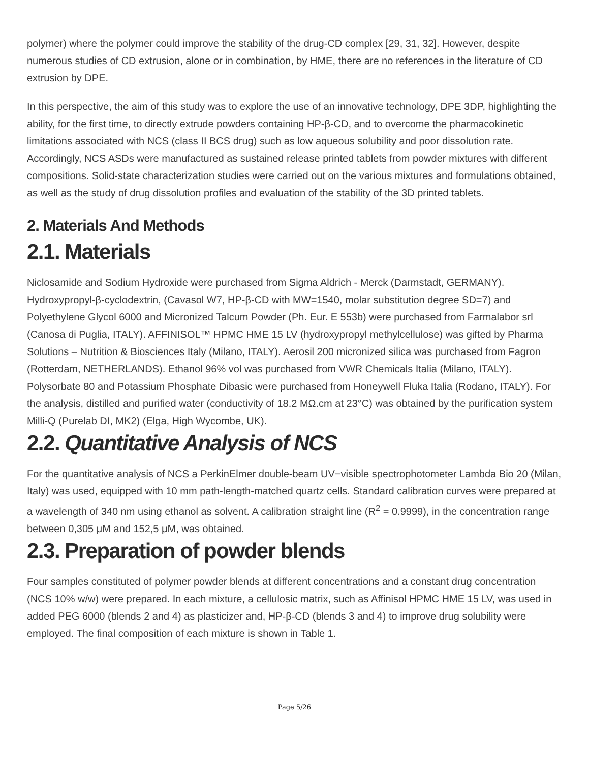polymer) where the polymer could improve the stability of the drug-CD complex [29, 31, 32]. However, despite numerous studies of CD extrusion, alone or in combination, by HME, there are no references in the literature of CD extrusion by DPE.
In this perspective, the aim of this study was to explore the use of an innovative technology, DPE 3DP, highlighting the ability, for the first time, to directly extrude powders containing HP-β-CD, and to overcome the pharmacokinetic limitations associated with NCS (class II BCS drug) such as low aqueous solubility and poor dissolution rate. Accordingly, NCS ASDs were manufactured as sustained release printed tablets from powder mixtures with different compositions. Solid-state characterization studies were carried out on the various mixtures and formulations obtained, as well as the study of drug dissolution profiles and evaluation of the stability of the 3D printed tablets.
2. Materials And Methods
2.1. Materials
Niclosamide and Sodium Hydroxide were purchased from Sigma Aldrich - Merck (Darmstadt, GERMANY). Hydroxypropyl-β-cyclodextrin, (Cavasol W7, HP-β-CD with MW=1540, molar substitution degree SD=7) and Polyethylene Glycol 6000 and Micronized Talcum Powder (Ph. Eur. E 553b) were purchased from Farmalabor srl (Canosa di Puglia, ITALY). AFFINISOL™ HPMC HME 15 LV (hydroxypropyl methylcellulose) was gifted by Pharma Solutions – Nutrition & Biosciences Italy (Milano, ITALY). Aerosil 200 micronized silica was purchased from Fagron (Rotterdam, NETHERLANDS). Ethanol 96% vol was purchased from VWR Chemicals Italia (Milano, ITALY). Polysorbate 80 and Potassium Phosphate Dibasic were purchased from Honeywell Fluka Italia (Rodano, ITALY). For the analysis, distilled and purified water (conductivity of 18.2 MΩ.cm at 23°C) was obtained by the purification system Milli-Q (Purelab DI, MK2) (Elga, High Wycombe, UK).
2.2. Quantitative Analysis of NCS
For the quantitative analysis of NCS a PerkinElmer double-beam UV−visible spectrophotometer Lambda Bio 20 (Milan, Italy) was used, equipped with 10 mm path-length-matched quartz cells. Standard calibration curves were prepared at a wavelength of 340 nm using ethanol as solvent. A calibration straight line (R<sup>2</sup> = 0.9999), in the concentration range between 0,305 μM and 152,5 μM, was obtained.
2.3. Preparation of powder blends
Four samples constituted of polymer powder blends at different concentrations and a constant drug concentration (NCS 10% w/w) were prepared. In each mixture, a cellulosic matrix, such as Affinisol HPMC HME 15 LV, was used in added PEG 6000 (blends 2 and 4) as plasticizer and, HP-β-CD (blends 3 and 4) to improve drug solubility were employed. The final composition of each mixture is shown in Table 1.
Page 5/26